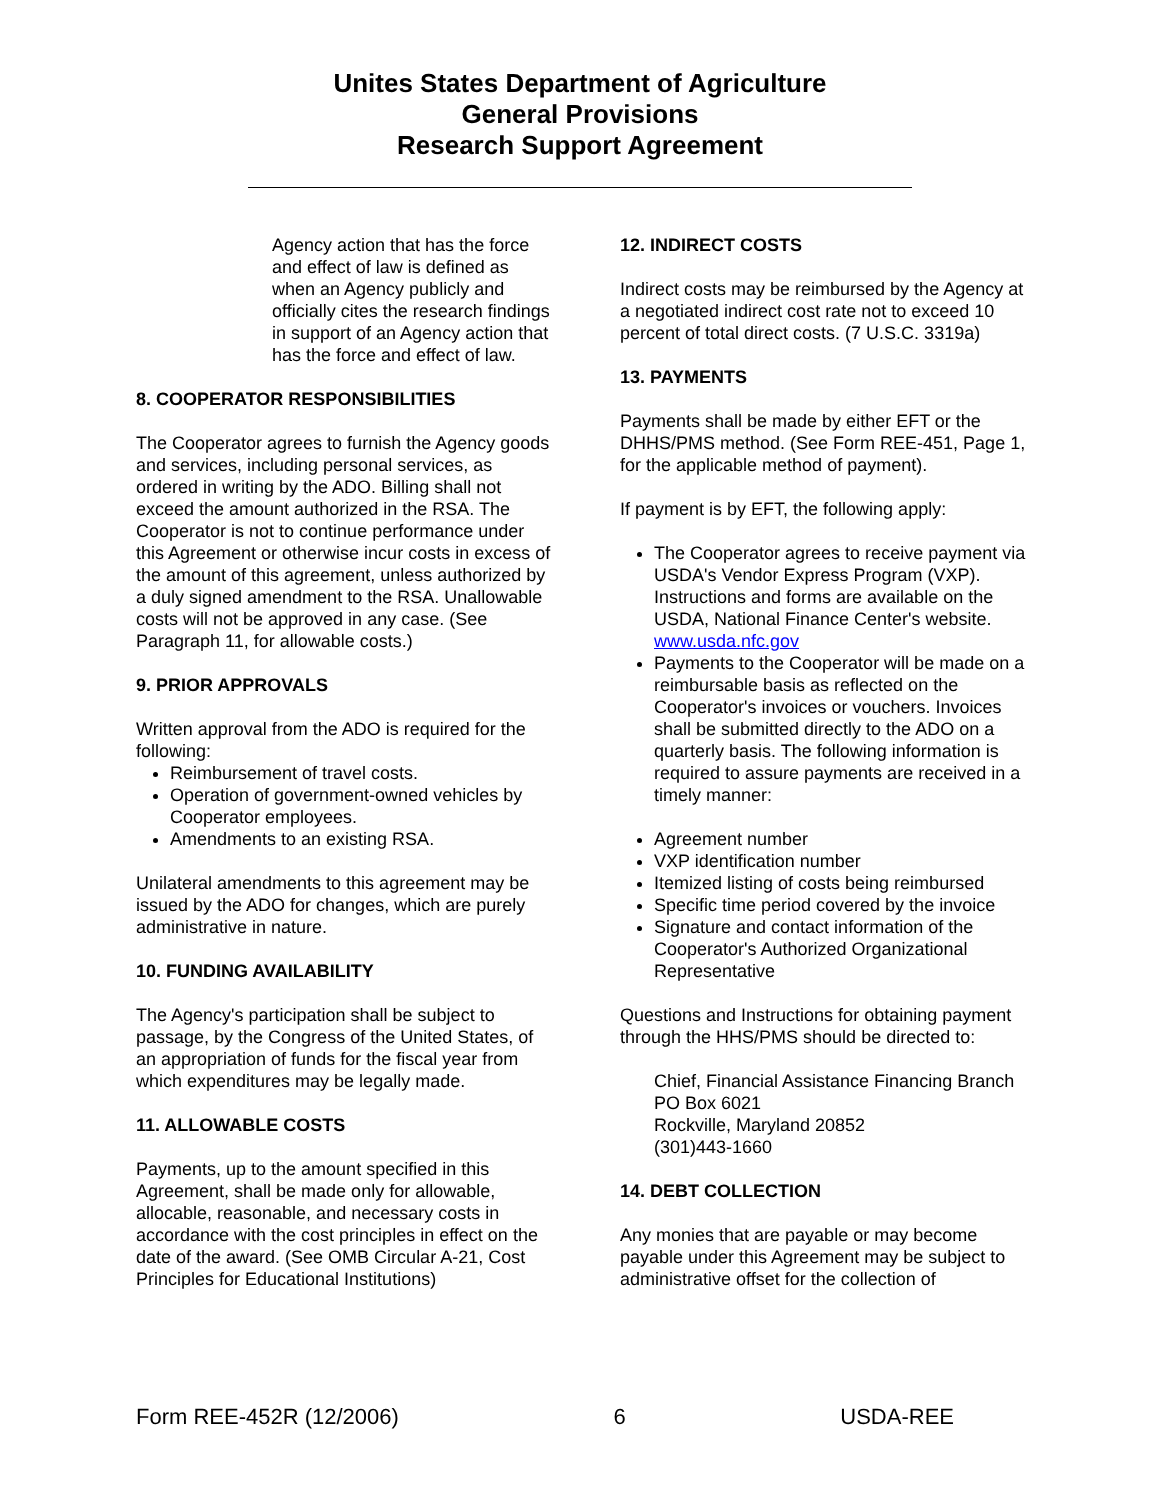Unites States Department of Agriculture
General Provisions
Research Support Agreement
Agency action that has the force and effect of law is defined as when an Agency publicly and officially cites the research findings in support of an Agency action that has the force and effect of law.
8. COOPERATOR RESPONSIBILITIES
The Cooperator agrees to furnish the Agency goods and services, including personal services, as ordered in writing by the ADO. Billing shall not exceed the amount authorized in the RSA. The Cooperator is not to continue performance under this Agreement or otherwise incur costs in excess of the amount of this agreement, unless authorized by a duly signed amendment to the RSA. Unallowable costs will not be approved in any case. (See Paragraph 11, for allowable costs.)
9. PRIOR APPROVALS
Written approval from the ADO is required for the following:
Reimbursement of travel costs.
Operation of government-owned vehicles by Cooperator employees.
Amendments to an existing RSA.
Unilateral amendments to this agreement may be issued by the ADO for changes, which are purely administrative in nature.
10. FUNDING AVAILABILITY
The Agency's participation shall be subject to passage, by the Congress of the United States, of an appropriation of funds for the fiscal year from which expenditures may be legally made.
11. ALLOWABLE COSTS
Payments, up to the amount specified in this Agreement, shall be made only for allowable, allocable, reasonable, and necessary costs in accordance with the cost principles in effect on the date of the award. (See OMB Circular A-21, Cost Principles for Educational Institutions)
12. INDIRECT COSTS
Indirect costs may be reimbursed by the Agency at a negotiated indirect cost rate not to exceed 10 percent of total direct costs. (7 U.S.C. 3319a)
13. PAYMENTS
Payments shall be made by either EFT or the DHHS/PMS method. (See Form REE-451, Page 1, for the applicable method of payment).
If payment is by EFT, the following apply:
The Cooperator agrees to receive payment via USDA's Vendor Express Program (VXP). Instructions and forms are available on the USDA, National Finance Center's website. www.usda.nfc.gov
Payments to the Cooperator will be made on a reimbursable basis as reflected on the Cooperator's invoices or vouchers. Invoices shall be submitted directly to the ADO on a quarterly basis. The following information is required to assure payments are received in a timely manner:
Agreement number
VXP identification number
Itemized listing of costs being reimbursed
Specific time period covered by the invoice
Signature and contact information of the Cooperator's Authorized Organizational Representative
Questions and Instructions for obtaining payment through the HHS/PMS should be directed to:
Chief, Financial Assistance Financing Branch
PO Box 6021
Rockville, Maryland 20852
(301)443-1660
14. DEBT COLLECTION
Any monies that are payable or may become payable under this Agreement may be subject to administrative offset for the collection of
Form REE-452R (12/2006) 6 USDA-REE